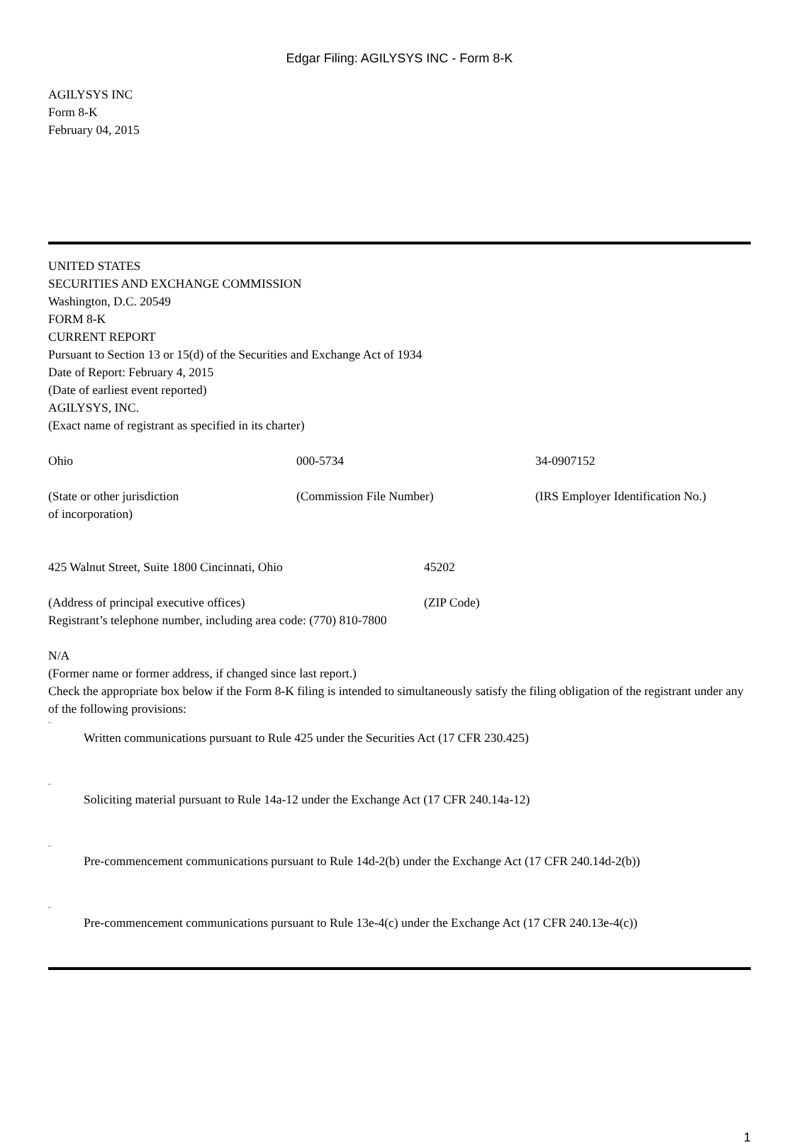Edgar Filing: AGILYSYS INC - Form 8-K
AGILYSYS INC
Form 8-K
February 04, 2015
UNITED STATES
SECURITIES AND EXCHANGE COMMISSION
Washington, D.C. 20549
FORM 8-K
CURRENT REPORT
Pursuant to Section 13 or 15(d) of the Securities and Exchange Act of 1934
Date of Report: February 4, 2015
(Date of earliest event reported)
AGILYSYS, INC.
(Exact name of registrant as specified in its charter)
| Ohio | 000-5734 | 34-0907152 |
| (State or other jurisdiction of incorporation) | (Commission File Number) | (IRS Employer Identification No.) |
| 425 Walnut Street, Suite 1800 Cincinnati, Ohio | 45202 |
| (Address of principal executive offices) | (ZIP Code) |
Registrant’s telephone number, including area code: (770) 810-7800
N/A
(Former name or former address, if changed since last report.)
Check the appropriate box below if the Form 8-K filing is intended to simultaneously satisfy the filing obligation of the registrant under any of the following provisions:
¨
Written communications pursuant to Rule 425 under the Securities Act (17 CFR 230.425)
¨
Soliciting material pursuant to Rule 14a-12 under the Exchange Act (17 CFR 240.14a-12)
¨
Pre-commencement communications pursuant to Rule 14d-2(b) under the Exchange Act (17 CFR 240.14d-2(b))
¨
Pre-commencement communications pursuant to Rule 13e-4(c) under the Exchange Act (17 CFR 240.13e-4(c))
1